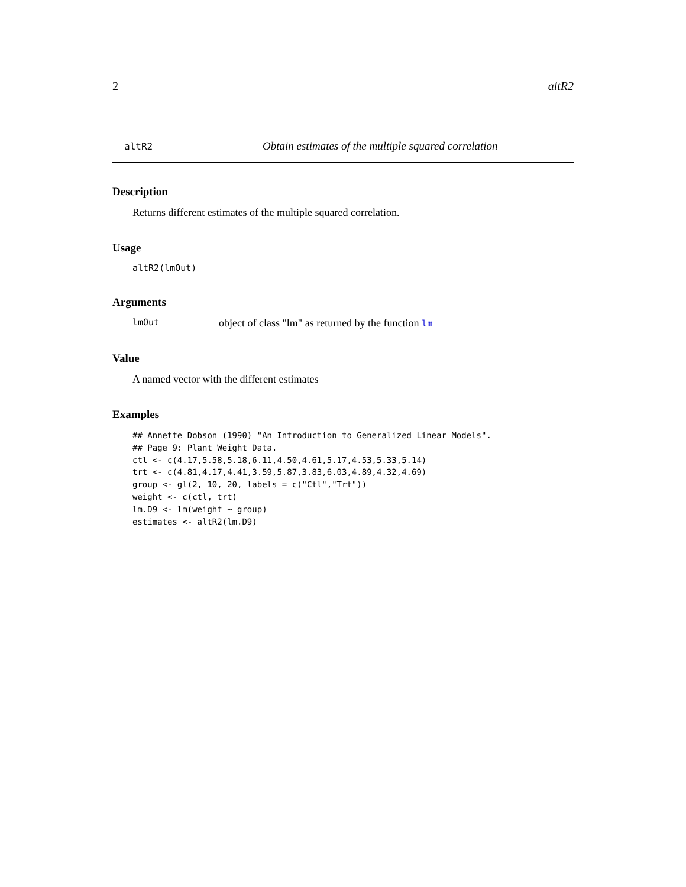2 altR2
altR2 Obtain estimates of the multiple squared correlation
Description
Returns different estimates of the multiple squared correlation.
Usage
altR2(lmOut)
Arguments
lmOut object of class "lm" as returned by the function lm
Value
A named vector with the different estimates
Examples
## Annette Dobson (1990) "An Introduction to Generalized Linear Models".
## Page 9: Plant Weight Data.
ctl <- c(4.17,5.58,5.18,6.11,4.50,4.61,5.17,4.53,5.33,5.14)
trt <- c(4.81,4.17,4.41,3.59,5.87,3.83,6.03,4.89,4.32,4.69)
group <- gl(2, 10, 20, labels = c("Ctl","Trt"))
weight <- c(ctl, trt)
lm.D9 <- lm(weight ~ group)
estimates <- altR2(lm.D9)